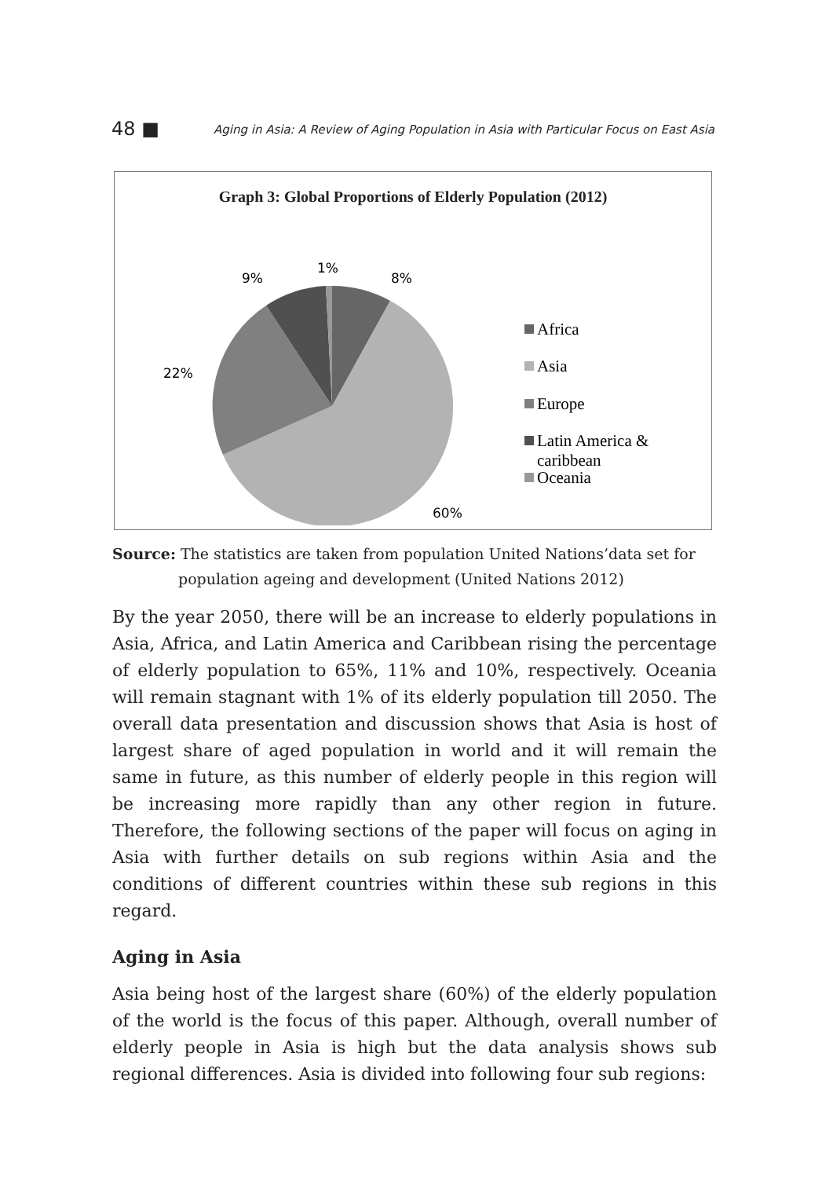48 ■ Aging in Asia: A Review of Aging Population in Asia with Particular Focus on East Asia
Graph 3: Global Proportions of Elderly Population (2012)
1%
9%
8%
22%
60%
Africa
Asia
Europe
Latin America &
caribbean
Oceania
Source: The statistics are taken from population United Nations’data set for population ageing and development (United Nations 2012)
By the year 2050, there will be an increase to elderly populations in Asia, Africa, and Latin America and Caribbean rising the percentage of elderly population to 65%, 11% and 10%, respectively. Oceania will remain stagnant with 1% of its elderly population till 2050. The overall data presentation and discussion shows that Asia is host of largest share of aged population in world and it will remain the same in future, as this number of elderly people in this region will be increasing more rapidly than any other region in future. Therefore, the following sections of the paper will focus on aging in Asia with further details on sub regions within Asia and the conditions of different countries within these sub regions in this regard.
Aging in Asia
Asia being host of the largest share (60%) of the elderly population of the world is the focus of this paper. Although, overall number of elderly people in Asia is high but the data analysis shows sub regional differences. Asia is divided into following four sub regions: